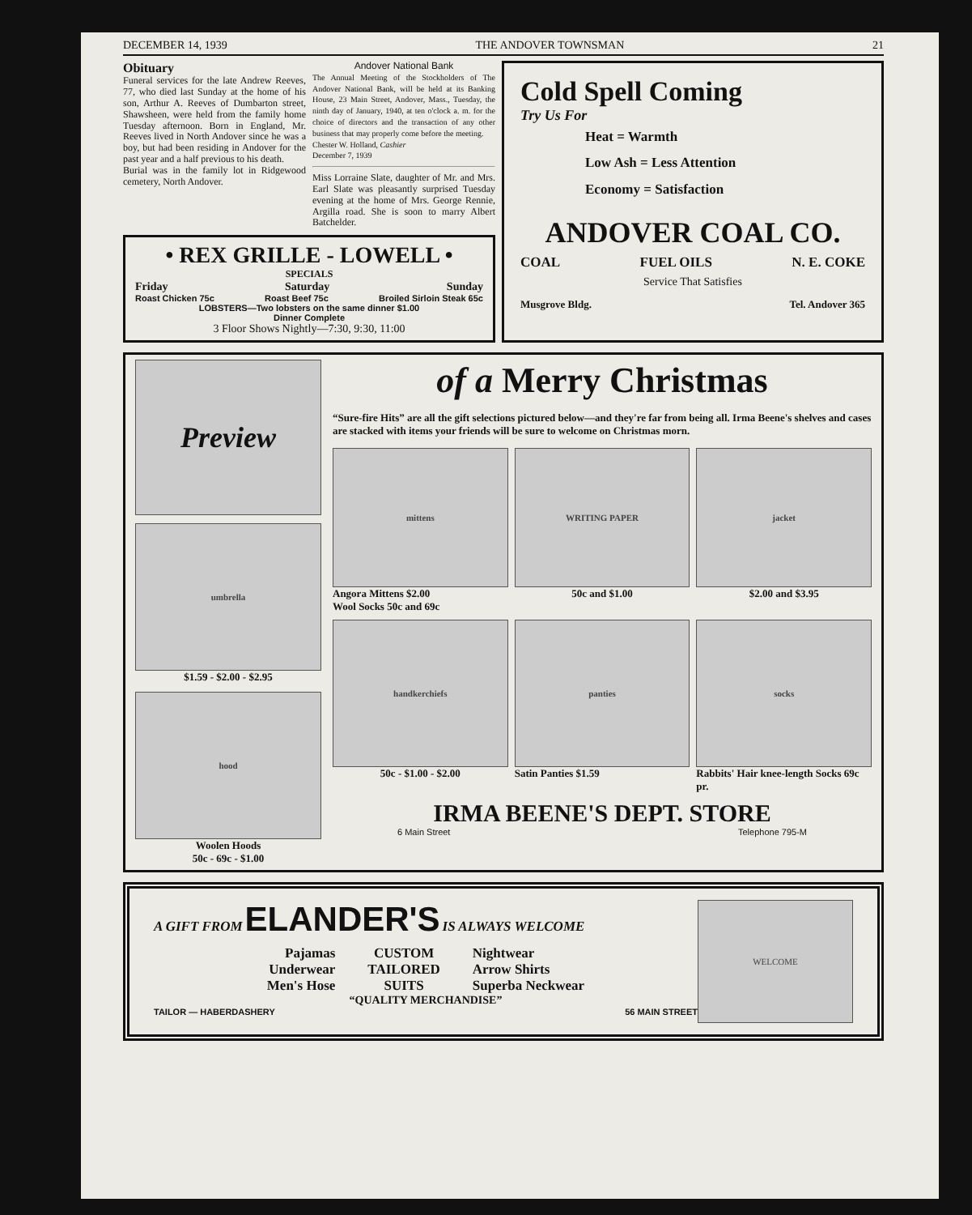DECEMBER 14, 1939 THE ANDOVER TOWNSMAN 21
Obituary
Funeral services for the late Andrew Reeves, 77, who died last Sunday at the home of his son, Arthur A. Reeves of Dumbarton street, Shawsheen, were held from the family home Tuesday afternoon. Born in England, Mr. Reeves lived in North Andover since he was a boy, but had been residing in Andover for the past year and a half previous to his death.
Burial was in the family lot in Ridgewood cemetery, North Andover.
Andover National Bank
The Annual Meeting of the Stockholders of The Andover National Bank, will be held at its Banking House, 23 Main Street, Andover, Mass., Tuesday, the ninth day of January, 1940, at ten o'clock a. m. for the choice of directors and the transaction of any other business that may properly come before the meeting.
Chester W. Holland, Cashier
December 7, 1939
Miss Lorraine Slate, daughter of Mr. and Mrs. Earl Slate was pleasantly surprised Tuesday evening at the home of Mrs. George Rennie, Argilla road. She is soon to marry Albert Batchelder.
• REX GRILLE - LOWELL •
SPECIALS
Friday Saturday Sunday
Roast Chicken 75c Roast Beef 75c Broiled Sirloin Steak 65c
LOBSTERS—Two lobsters on the same dinner $1.00
Dinner Complete
3 Floor Shows Nightly—7:30, 9:30, 11:00
Cold Spell Coming
Try Us For
Heat = Warmth
Low Ash = Less Attention
Economy = Satisfaction
ANDOVER COAL CO.
COAL FUEL OILS N. E. COKE
Service That Satisfies
Musgrove Bldg. Tel. Andover 365
Preview
umbrella
$1.59 - $2.00 - $2.95
hood
Woolen Hoods
50c - 69c - $1.00
of a Merry Christmas
“Sure-fire Hits” are all the gift selections pictured below—and they're far from being all. Irma Beene's shelves and cases are stacked with items your friends will be sure to welcome on Christmas morn.
mittens
Angora Mittens $2.00
Wool Socks 50c and 69c
WRITING PAPER
50c and $1.00
jacket
$2.00 and $3.95
handkerchiefs
50c - $1.00 - $2.00
panties
Satin Panties $1.59
socks
Rabbits' Hair knee-length Socks 69c pr.
IRMA BEENE'S DEPT. STORE
6 Main Street Telephone 795-M
A GIFT FROM ELANDER'S IS ALWAYS WELCOME
Pajamas
Underwear
Men's Hose
CUSTOM
TAILORED
SUITS
Nightwear
Arrow Shirts
Superba Neckwear
“QUALITY MERCHANDISE”
TAILOR — HABERDASHERY 56 MAIN STREET
WELCOME